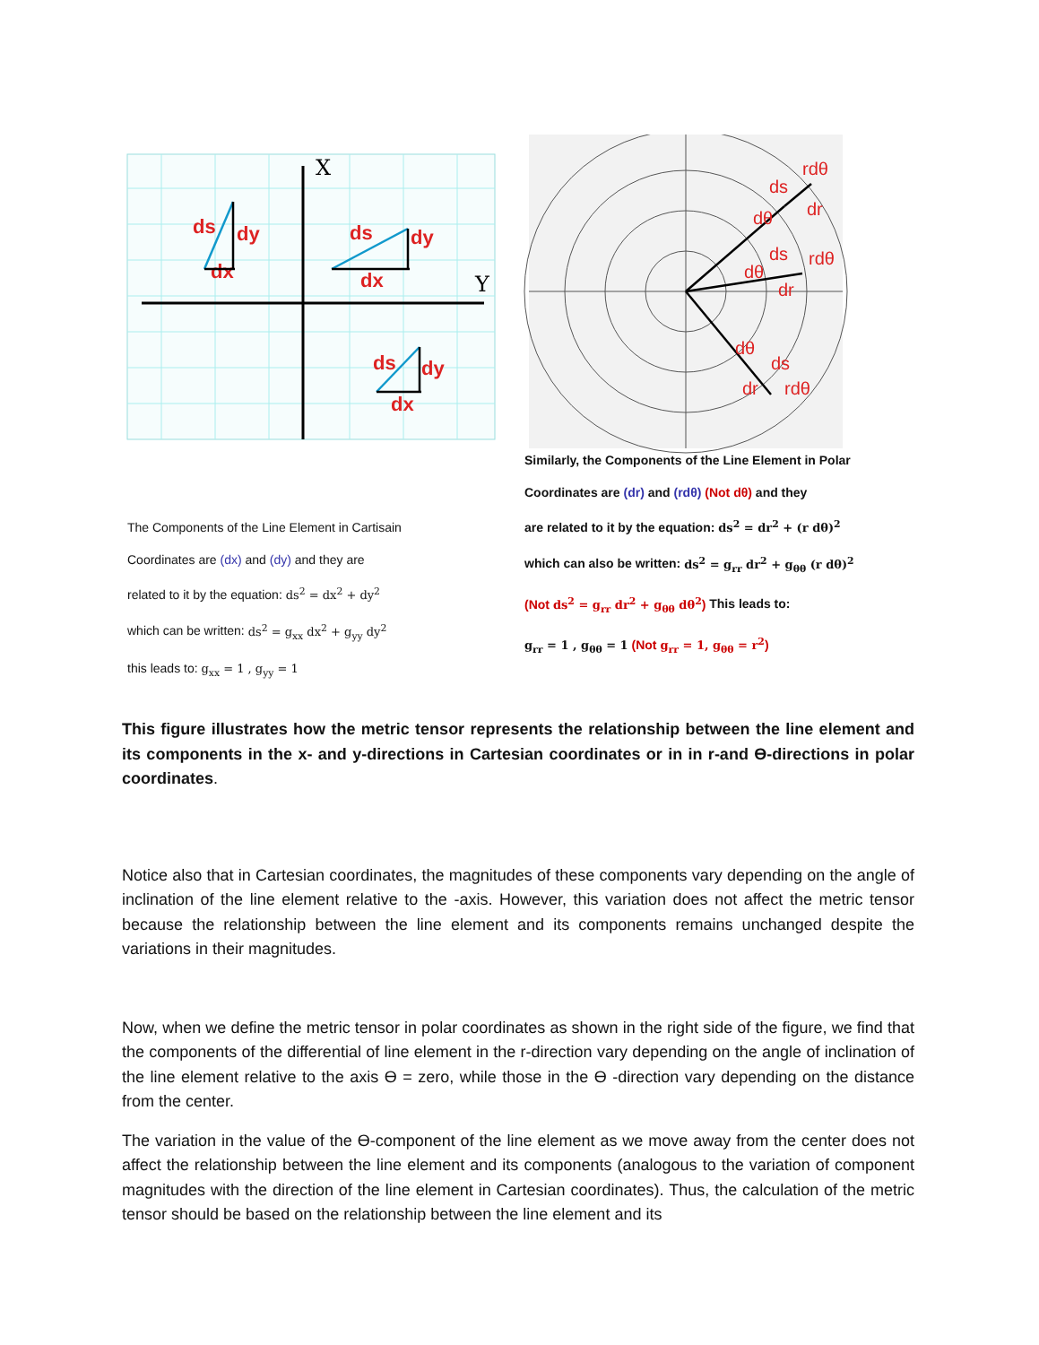X
Y
ds
dy
dx
ds
dy
dx
ds
dy
dx
rdθ
ds
dr
dθ
ds
rdθ
dθ
dr
dθ
ds
dr
rdθ
The Components of the Line Element in Cartisain
Coordinates are (dx) and (dy) and they are
related to it by the equation: ds<sup>2</sup> = dx<sup>2</sup> + dy<sup>2</sup>
which can be written: ds<sup>2</sup> = g<sub>xx</sub> dx<sup>2</sup> + g<sub>yy</sub> dy<sup>2</sup>
this leads to: g<sub>xx</sub> = 1 , g<sub>yy</sub> = 1
Similarly, the Components of the Line Element in Polar
Coordinates are (dr) and (rdθ) (Not dθ) and they
are related to it by the equation: ds<sup>2</sup> = dr<sup>2</sup> + (r dθ)<sup>2</sup>
which can also be written: ds<sup>2</sup> = g<sub>rr</sub> dr<sup>2</sup> + g<sub>θθ</sub> (r dθ)<sup>2</sup>
(Not ds<sup>2</sup> = g<sub>rr</sub> dr<sup>2</sup> + g<sub>θθ</sub> dθ<sup>2</sup>) This leads to:
g<sub>rr</sub> = 1 , g<sub>θθ</sub> = 1 (Not g<sub>rr</sub> = 1, g<sub>θθ</sub> = r<sup>2</sup>)
This figure illustrates how the metric tensor represents the relationship between the line element and its components in the x- and y-directions in Cartesian coordinates or in in r-and Ө-directions in polar coordinates.
Notice also that in Cartesian coordinates, the magnitudes of these components vary depending on the angle of inclination of the line element relative to the -axis. However, this variation does not affect the metric tensor because the relationship between the line element and its components remains unchanged despite the variations in their magnitudes.
Now, when we define the metric tensor in polar coordinates as shown in the right side of the figure, we find that the components of the differential of line element in the r-direction vary depending on the angle of inclination of the line element relative to the axis Ө = zero, while those in the Ө -direction vary depending on the distance from the center.
The variation in the value of the Ө-component of the line element as we move away from the center does not affect the relationship between the line element and its components (analogous to the variation of component magnitudes with the direction of the line element in Cartesian coordinates). Thus, the calculation of the metric tensor should be based on the relationship between the line element and its